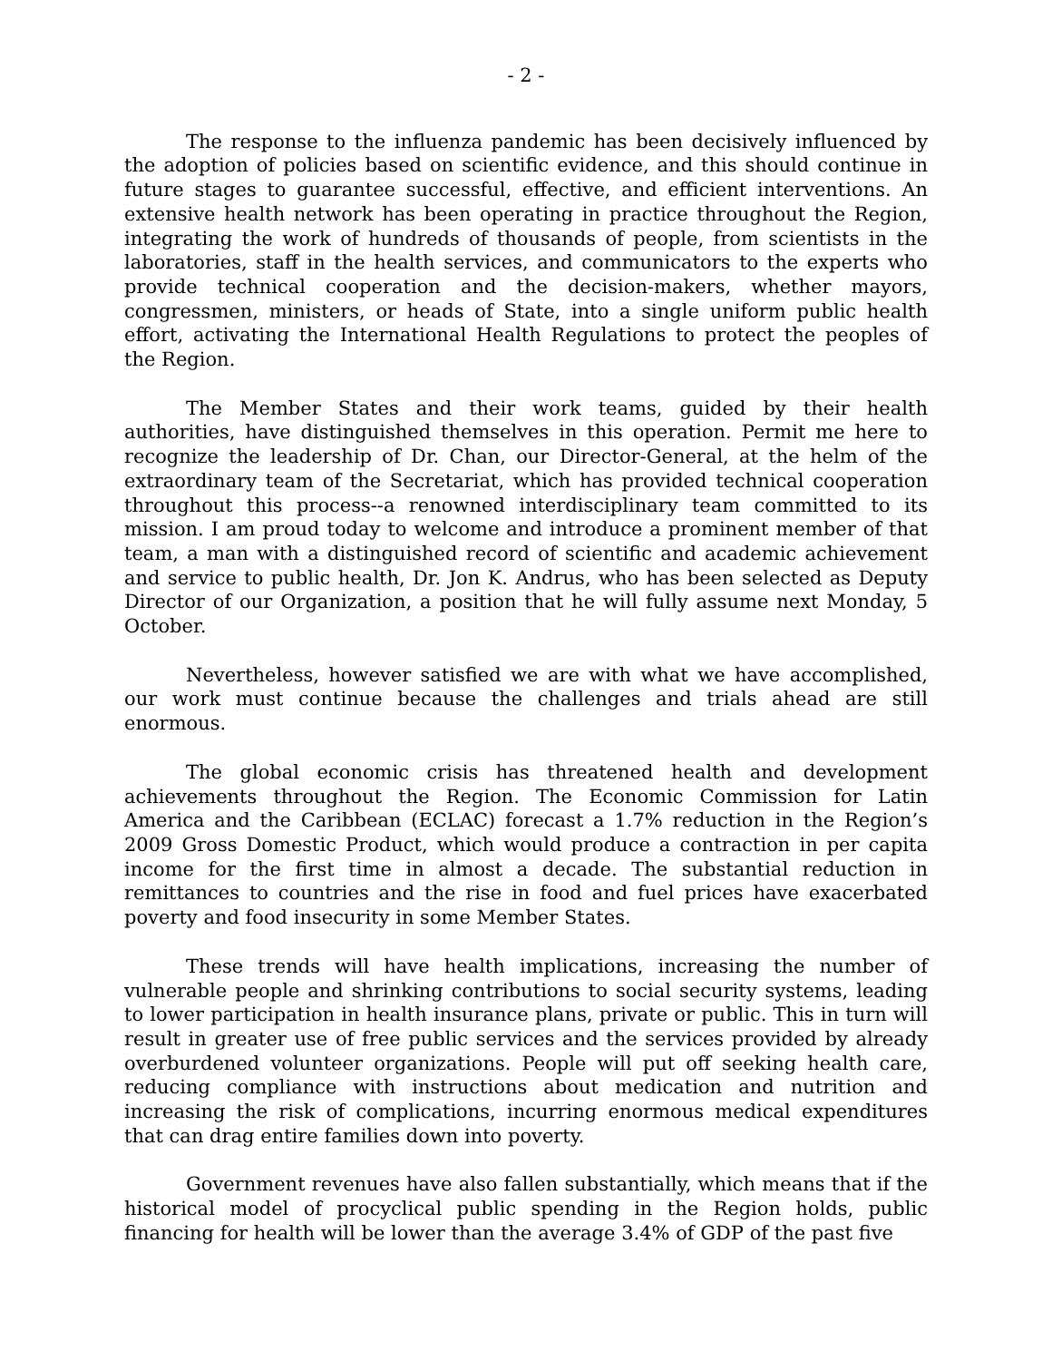- 2 -
The response to the influenza pandemic has been decisively influenced by the adoption of policies based on scientific evidence, and this should continue in future stages to guarantee successful, effective, and efficient interventions. An extensive health network has been operating in practice throughout the Region, integrating the work of hundreds of thousands of people, from scientists in the laboratories, staff in the health services, and communicators to the experts who provide technical cooperation and the decision-makers, whether mayors, congressmen, ministers, or heads of State, into a single uniform public health effort, activating the International Health Regulations to protect the peoples of the Region.
The Member States and their work teams, guided by their health authorities, have distinguished themselves in this operation. Permit me here to recognize the leadership of Dr. Chan, our Director-General, at the helm of the extraordinary team of the Secretariat, which has provided technical cooperation throughout this process--a renowned interdisciplinary team committed to its mission. I am proud today to welcome and introduce a prominent member of that team, a man with a distinguished record of scientific and academic achievement and service to public health, Dr. Jon K. Andrus, who has been selected as Deputy Director of our Organization, a position that he will fully assume next Monday, 5 October.
Nevertheless, however satisfied we are with what we have accomplished, our work must continue because the challenges and trials ahead are still enormous.
The global economic crisis has threatened health and development achievements throughout the Region. The Economic Commission for Latin America and the Caribbean (ECLAC) forecast a 1.7% reduction in the Region’s 2009 Gross Domestic Product, which would produce a contraction in per capita income for the first time in almost a decade. The substantial reduction in remittances to countries and the rise in food and fuel prices have exacerbated poverty and food insecurity in some Member States.
These trends will have health implications, increasing the number of vulnerable people and shrinking contributions to social security systems, leading to lower participation in health insurance plans, private or public. This in turn will result in greater use of free public services and the services provided by already overburdened volunteer organizations. People will put off seeking health care, reducing compliance with instructions about medication and nutrition and increasing the risk of complications, incurring enormous medical expenditures that can drag entire families down into poverty.
Government revenues have also fallen substantially, which means that if the historical model of procyclical public spending in the Region holds, public financing for health will be lower than the average 3.4% of GDP of the past five